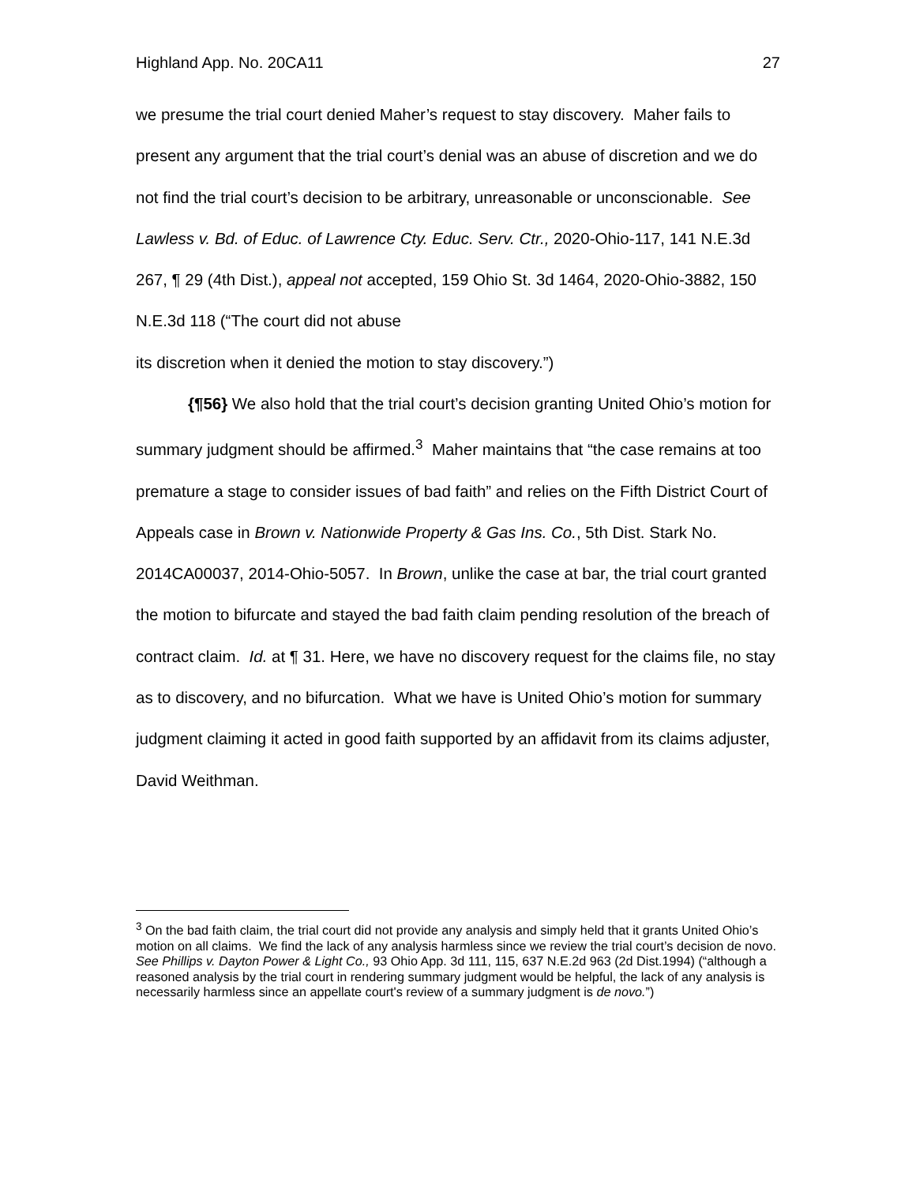Highland App. No. 20CA11 27
we presume the trial court denied Maher’s request to stay discovery. Maher fails to present any argument that the trial court’s denial was an abuse of discretion and we do not find the trial court’s decision to be arbitrary, unreasonable or unconscionable. See Lawless v. Bd. of Educ. of Lawrence Cty. Educ. Serv. Ctr., 2020-Ohio-117, 141 N.E.3d 267, ¶ 29 (4th Dist.), appeal not accepted, 159 Ohio St. 3d 1464, 2020-Ohio-3882, 150 N.E.3d 118 (“The court did not abuse
its discretion when it denied the motion to stay discovery.”)
{¶56} We also hold that the trial court’s decision granting United Ohio’s motion for summary judgment should be affirmed.<sup>3</sup> Maher maintains that “the case remains at too premature a stage to consider issues of bad faith” and relies on the Fifth District Court of Appeals case in Brown v. Nationwide Property & Gas Ins. Co., 5th Dist. Stark No. 2014CA00037, 2014-Ohio-5057. In Brown, unlike the case at bar, the trial court granted the motion to bifurcate and stayed the bad faith claim pending resolution of the breach of contract claim. Id. at ¶ 31. Here, we have no discovery request for the claims file, no stay as to discovery, and no bifurcation. What we have is United Ohio’s motion for summary judgment claiming it acted in good faith supported by an affidavit from its claims adjuster, David Weithman.
<sup>3</sup> On the bad faith claim, the trial court did not provide any analysis and simply held that it grants United Ohio’s motion on all claims. We find the lack of any analysis harmless since we review the trial court’s decision de novo. See Phillips v. Dayton Power & Light Co., 93 Ohio App. 3d 111, 115, 637 N.E.2d 963 (2d Dist.1994) (“although a reasoned analysis by the trial court in rendering summary judgment would be helpful, the lack of any analysis is
necessarily harmless since an appellate court's review of a summary judgment is de novo.”)